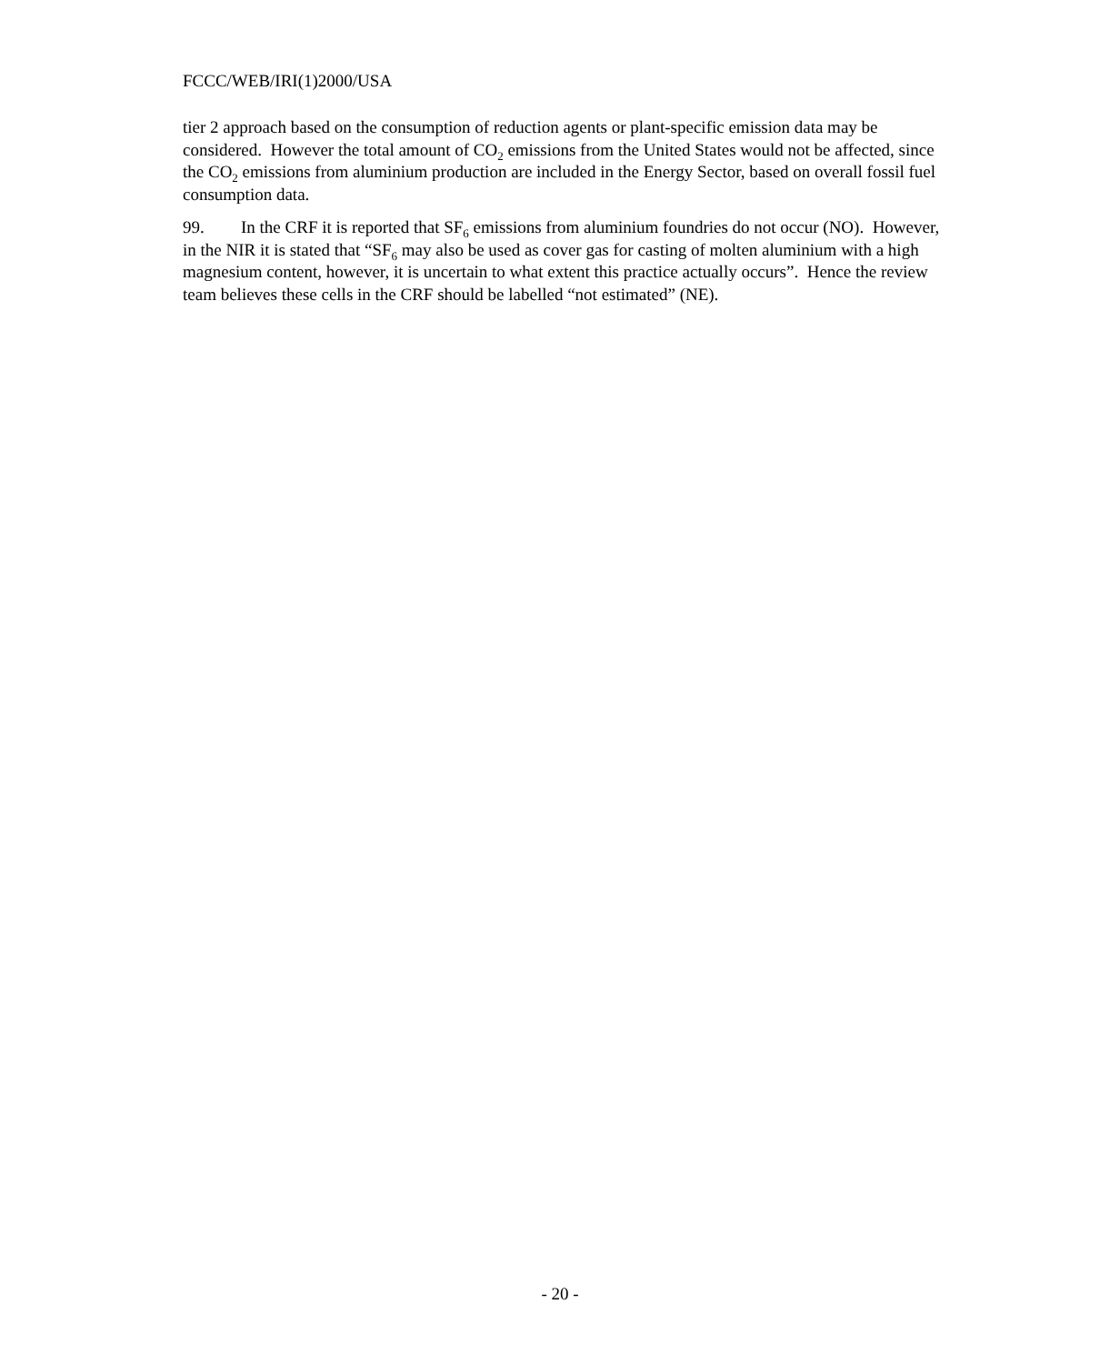FCCC/WEB/IRI(1)2000/USA
tier 2 approach based on the consumption of reduction agents or plant-specific emission data may be considered. However the total amount of CO<sub>2</sub> emissions from the United States would not be affected, since the CO<sub>2</sub> emissions from aluminium production are included in the Energy Sector, based on overall fossil fuel consumption data.
99. In the CRF it is reported that SF<sub>6</sub> emissions from aluminium foundries do not occur (NO). However, in the NIR it is stated that “SF<sub>6</sub> may also be used as cover gas for casting of molten aluminium with a high magnesium content, however, it is uncertain to what extent this practice actually occurs”. Hence the review team believes these cells in the CRF should be labelled “not estimated” (NE).
- 20 -